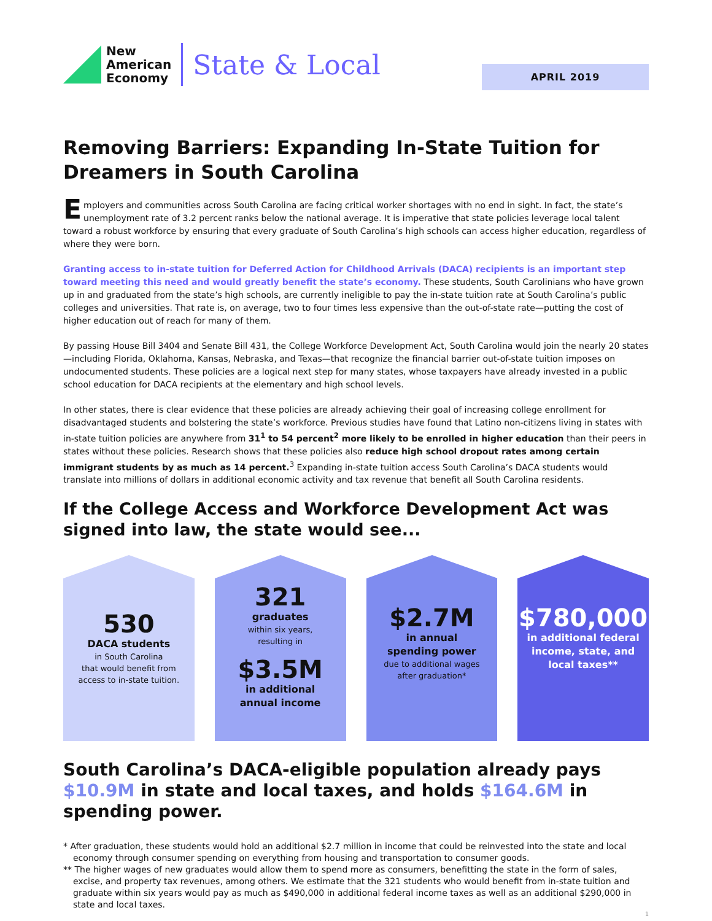New
American
Economy
State & Local
APRIL 2019
Removing Barriers: Expanding In-State Tuition for Dreamers in South Carolina
Employers and communities across South Carolina are facing critical worker shortages with no end in sight. In fact, the state’s unemployment rate of 3.2 percent ranks below the national average. It is imperative that state policies leverage local talent toward a robust workforce by ensuring that every graduate of South Carolina’s high schools can access higher education, regardless of where they were born.
Granting access to in-state tuition for Deferred Action for Childhood Arrivals (DACA) recipients is an important step toward meeting this need and would greatly benefit the state’s economy. These students, South Carolinians who have grown up in and graduated from the state’s high schools, are currently ineligible to pay the in-state tuition rate at South Carolina’s public colleges and universities. That rate is, on average, two to four times less expensive than the out-of-state rate—putting the cost of higher education out of reach for many of them.
By passing House Bill 3404 and Senate Bill 431, the College Workforce Development Act, South Carolina would join the nearly 20 states—including Florida, Oklahoma, Kansas, Nebraska, and Texas—that recognize the financial barrier out-of-state tuition imposes on undocumented students. These policies are a logical next step for many states, whose taxpayers have already invested in a public school education for DACA recipients at the elementary and high school levels.
In other states, there is clear evidence that these policies are already achieving their goal of increasing college enrollment for disadvantaged students and bolstering the state’s workforce. Previous studies have found that Latino non-citizens living in states with in-state tuition policies are anywhere from 31<sup>1</sup> to 54 percent<sup>2</sup> more likely to be enrolled in higher education than their peers in states without these policies. Research shows that these policies also reduce high school dropout rates among certain immigrant students by as much as 14 percent.<sup>3</sup> Expanding in-state tuition access South Carolina’s DACA students would translate into millions of dollars in additional economic activity and tax revenue that benefit all South Carolina residents.
If the College Access and Workforce Development Act was signed into law, the state would see...
530
DACA students
in South Carolina
that would benefit from
access to in-state tuition.
321
graduates
within six years,
resulting in
$3.5M
in additional
annual income
$2.7M
in annual
spending power
due to additional wages
after graduation*
$780,000
in additional federal
income, state, and
local taxes**
South Carolina’s DACA-eligible population already pays $10.9M in state and local taxes, and holds $164.6M in spending power.
* After graduation, these students would hold an additional $2.7 million in income that could be reinvested into the state and local economy through consumer spending on everything from housing and transportation to consumer goods.
** The higher wages of new graduates would allow them to spend more as consumers, benefitting the state in the form of sales, excise, and property tax revenues, among others. We estimate that the 321 students who would benefit from in-state tuition and graduate within six years would pay as much as $490,000 in additional federal income taxes as well as an additional $290,000 in state and local taxes.
1